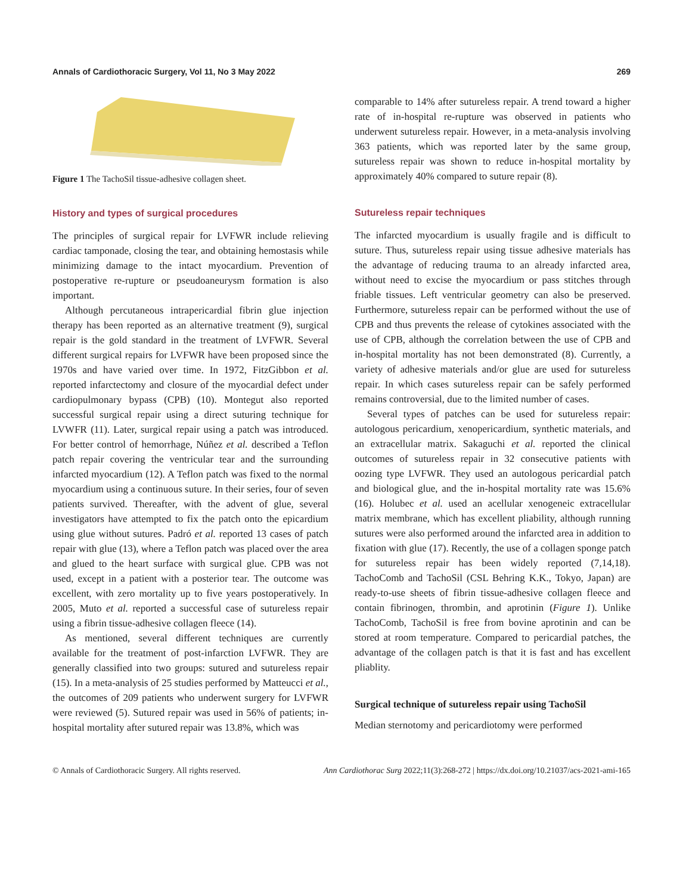Annals of Cardiothoracic Surgery, Vol 11, No 3 May 2022 269
Figure 1 The TachoSil tissue-adhesive collagen sheet.
History and types of surgical procedures
The principles of surgical repair for LVFWR include relieving cardiac tamponade, closing the tear, and obtaining hemostasis while minimizing damage to the intact myocardium. Prevention of postoperative re-rupture or pseudoaneurysm formation is also important.
Although percutaneous intrapericardial fibrin glue injection therapy has been reported as an alternative treatment (9), surgical repair is the gold standard in the treatment of LVFWR. Several different surgical repairs for LVFWR have been proposed since the 1970s and have varied over time. In 1972, FitzGibbon et al. reported infarctectomy and closure of the myocardial defect under cardiopulmonary bypass (CPB) (10). Montegut also reported successful surgical repair using a direct suturing technique for LVWFR (11). Later, surgical repair using a patch was introduced. For better control of hemorrhage, Núñez et al. described a Teflon patch repair covering the ventricular tear and the surrounding infarcted myocardium (12). A Teflon patch was fixed to the normal myocardium using a continuous suture. In their series, four of seven patients survived. Thereafter, with the advent of glue, several investigators have attempted to fix the patch onto the epicardium using glue without sutures. Padró et al. reported 13 cases of patch repair with glue (13), where a Teflon patch was placed over the area and glued to the heart surface with surgical glue. CPB was not used, except in a patient with a posterior tear. The outcome was excellent, with zero mortality up to five years postoperatively. In 2005, Muto et al. reported a successful case of sutureless repair using a fibrin tissue-adhesive collagen fleece (14).
As mentioned, several different techniques are currently available for the treatment of post-infarction LVFWR. They are generally classified into two groups: sutured and sutureless repair (15). In a meta-analysis of 25 studies performed by Matteucci et al., the outcomes of 209 patients who underwent surgery for LVFWR were reviewed (5). Sutured repair was used in 56% of patients; in-hospital mortality after sutured repair was 13.8%, which was
comparable to 14% after sutureless repair. A trend toward a higher rate of in-hospital re-rupture was observed in patients who underwent sutureless repair. However, in a meta-analysis involving 363 patients, which was reported later by the same group, sutureless repair was shown to reduce in-hospital mortality by approximately 40% compared to suture repair (8).
Sutureless repair techniques
The infarcted myocardium is usually fragile and is difficult to suture. Thus, sutureless repair using tissue adhesive materials has the advantage of reducing trauma to an already infarcted area, without need to excise the myocardium or pass stitches through friable tissues. Left ventricular geometry can also be preserved. Furthermore, sutureless repair can be performed without the use of CPB and thus prevents the release of cytokines associated with the use of CPB, although the correlation between the use of CPB and in-hospital mortality has not been demonstrated (8). Currently, a variety of adhesive materials and/or glue are used for sutureless repair. In which cases sutureless repair can be safely performed remains controversial, due to the limited number of cases.
Several types of patches can be used for sutureless repair: autologous pericardium, xenopericardium, synthetic materials, and an extracellular matrix. Sakaguchi et al. reported the clinical outcomes of sutureless repair in 32 consecutive patients with oozing type LVFWR. They used an autologous pericardial patch and biological glue, and the in-hospital mortality rate was 15.6% (16). Holubec et al. used an acellular xenogeneic extracellular matrix membrane, which has excellent pliability, although running sutures were also performed around the infarcted area in addition to fixation with glue (17). Recently, the use of a collagen sponge patch for sutureless repair has been widely reported (7,14,18). TachoComb and TachoSil (CSL Behring K.K., Tokyo, Japan) are ready-to-use sheets of fibrin tissue-adhesive collagen fleece and contain fibrinogen, thrombin, and aprotinin (Figure 1). Unlike TachoComb, TachoSil is free from bovine aprotinin and can be stored at room temperature. Compared to pericardial patches, the advantage of the collagen patch is that it is fast and has excellent pliablity.
Surgical technique of sutureless repair using TachoSil
Median sternotomy and pericardiotomy were performed
© Annals of Cardiothoracic Surgery. All rights reserved. Ann Cardiothorac Surg 2022;11(3):268-272 | https://dx.doi.org/10.21037/acs-2021-ami-165